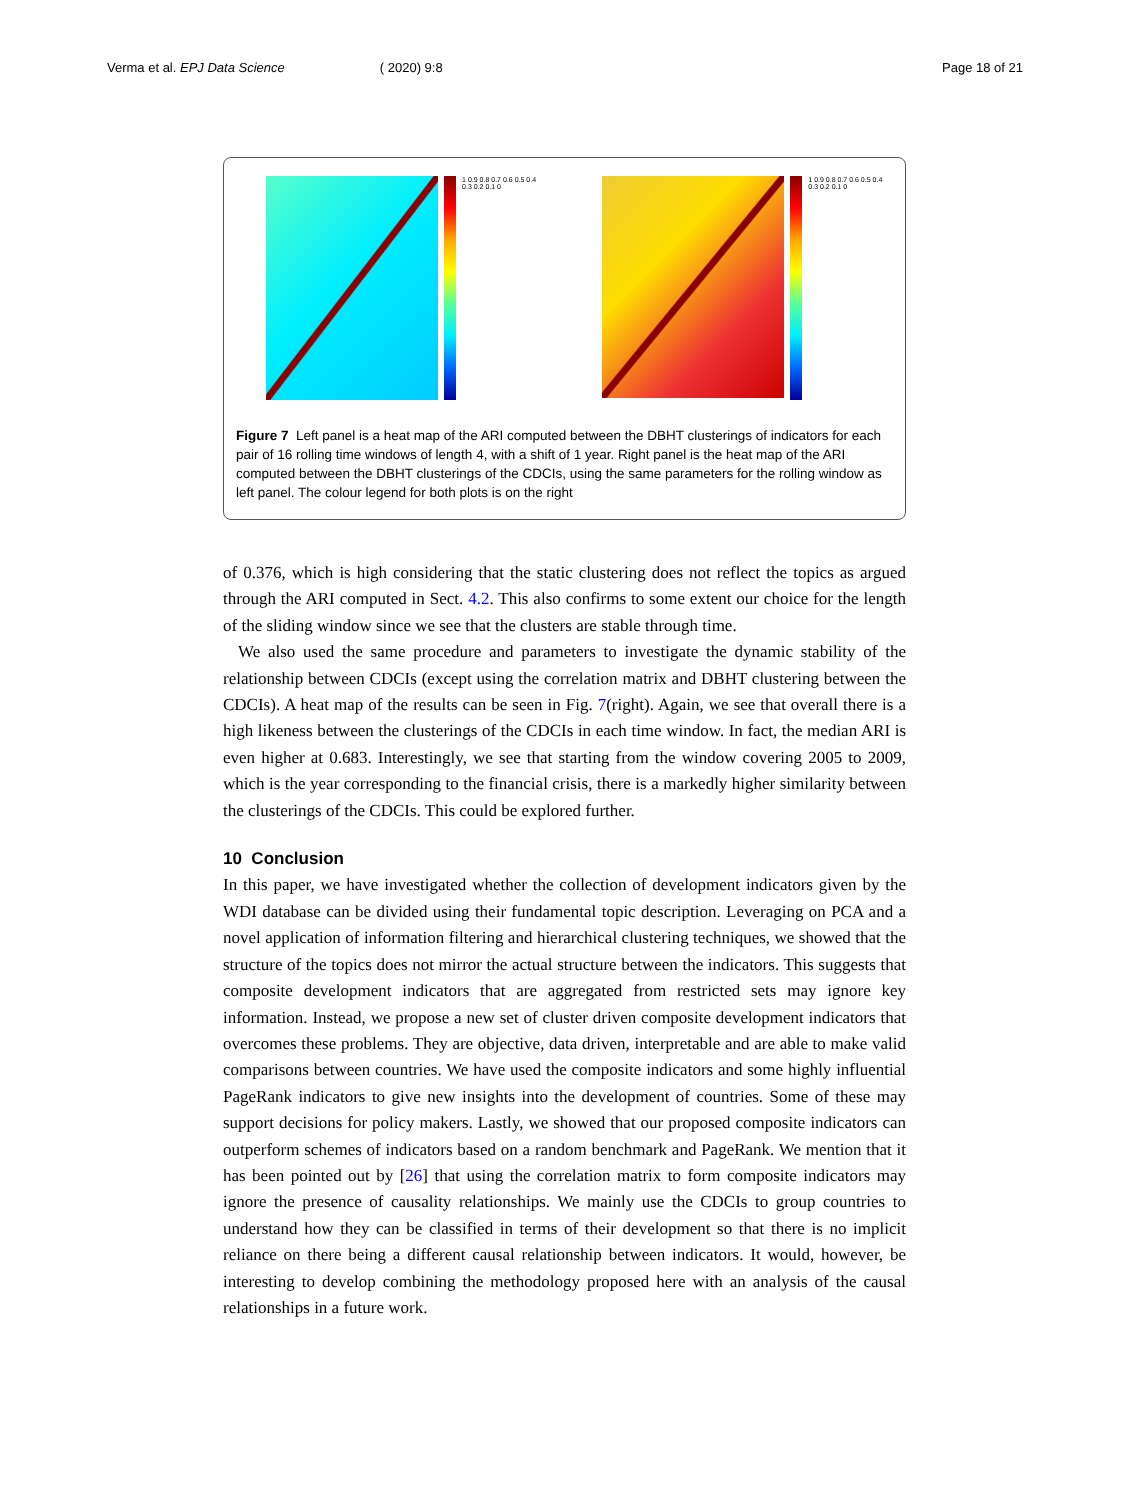Verma et al. EPJ Data Science ( 2020) 9:8 Page 18 of 21
1 0.9 0.8 0.7 0.6 0.5 0.4 0.3 0.2 0.1 0
1 0.9 0.8 0.7 0.6 0.5 0.4 0.3 0.2 0.1 0
1999 2001 2003 2005 2007 2009 2011 2013
Figure 7 Left panel is a heat map of the ARI computed between the DBHT clusterings of indicators for each pair of 16 rolling time windows of length 4, with a shift of 1 year. Right panel is the heat map of the ARI computed between the DBHT clusterings of the CDCIs, using the same parameters for the rolling window as left panel. The colour legend for both plots is on the right
of 0.376, which is high considering that the static clustering does not reflect the topics as argued through the ARI computed in Sect. 4.2. This also confirms to some extent our choice for the length of the sliding window since we see that the clusters are stable through time.
We also used the same procedure and parameters to investigate the dynamic stability of the relationship between CDCIs (except using the correlation matrix and DBHT clustering between the CDCIs). A heat map of the results can be seen in Fig. 7(right). Again, we see that overall there is a high likeness between the clusterings of the CDCIs in each time window. In fact, the median ARI is even higher at 0.683. Interestingly, we see that starting from the window covering 2005 to 2009, which is the year corresponding to the financial crisis, there is a markedly higher similarity between the clusterings of the CDCIs. This could be explored further.
10 Conclusion
In this paper, we have investigated whether the collection of development indicators given by the WDI database can be divided using their fundamental topic description. Leveraging on PCA and a novel application of information filtering and hierarchical clustering techniques, we showed that the structure of the topics does not mirror the actual structure between the indicators. This suggests that composite development indicators that are aggregated from restricted sets may ignore key information. Instead, we propose a new set of cluster driven composite development indicators that overcomes these problems. They are objective, data driven, interpretable and are able to make valid comparisons between countries. We have used the composite indicators and some highly influential PageRank indicators to give new insights into the development of countries. Some of these may support decisions for policy makers. Lastly, we showed that our proposed composite indicators can outperform schemes of indicators based on a random benchmark and PageRank. We mention that it has been pointed out by [26] that using the correlation matrix to form composite indicators may ignore the presence of causality relationships. We mainly use the CDCIs to group countries to understand how they can be classified in terms of their development so that there is no implicit reliance on there being a different causal relationship between indicators. It would, however, be interesting to develop combining the methodology proposed here with an analysis of the causal relationships in a future work.